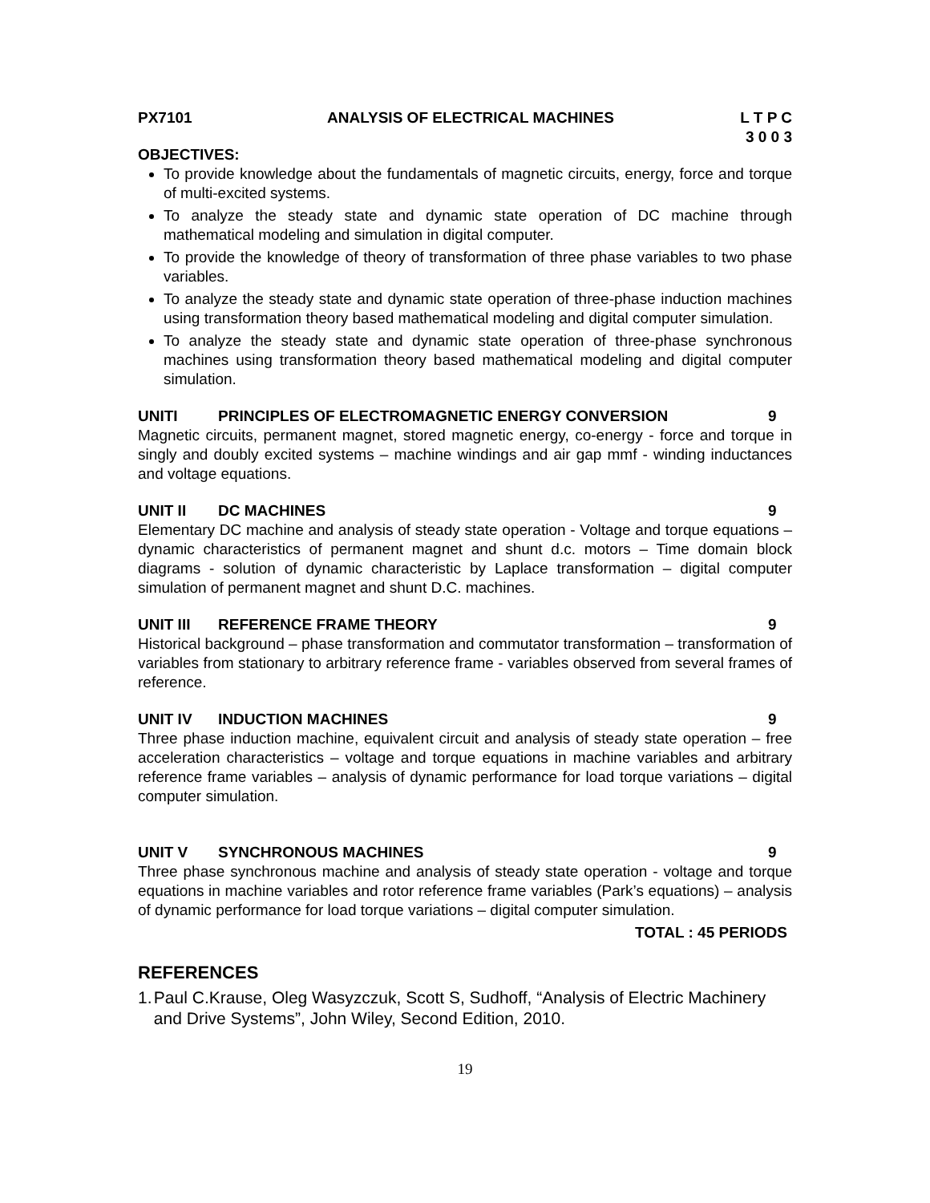PX7101 ANALYSIS OF ELECTRICAL MACHINES
L T P C
3 0 0 3
OBJECTIVES:
To provide knowledge about the fundamentals of magnetic circuits, energy, force and torque of multi-excited systems.
To analyze the steady state and dynamic state operation of DC machine through mathematical modeling and simulation in digital computer.
To provide the knowledge of theory of transformation of three phase variables to two phase variables.
To analyze the steady state and dynamic state operation of three-phase induction machines using transformation theory based mathematical modeling and digital computer simulation.
To analyze the steady state and dynamic state operation of three-phase synchronous machines using transformation theory based mathematical modeling and digital computer simulation.
UNITI PRINCIPLES OF ELECTROMAGNETIC ENERGY CONVERSION 9
Magnetic circuits, permanent magnet, stored magnetic energy, co-energy - force and torque in singly and doubly excited systems – machine windings and air gap mmf - winding inductances and voltage equations.
UNIT II DC MACHINES 9
Elementary DC machine and analysis of steady state operation - Voltage and torque equations – dynamic characteristics of permanent magnet and shunt d.c. motors – Time domain block diagrams - solution of dynamic characteristic by Laplace transformation – digital computer simulation of permanent magnet and shunt D.C. machines.
UNIT III REFERENCE FRAME THEORY 9
Historical background – phase transformation and commutator transformation – transformation of variables from stationary to arbitrary reference frame - variables observed from several frames of reference.
UNIT IV INDUCTION MACHINES 9
Three phase induction machine, equivalent circuit and analysis of steady state operation – free acceleration characteristics – voltage and torque equations in machine variables and arbitrary reference frame variables – analysis of dynamic performance for load torque variations – digital computer simulation.
UNIT V SYNCHRONOUS MACHINES 9
Three phase synchronous machine and analysis of steady state operation - voltage and torque equations in machine variables and rotor reference frame variables (Park’s equations) – analysis of dynamic performance for load torque variations – digital computer simulation.
TOTAL : 45 PERIODS
REFERENCES
1. Paul C.Krause, Oleg Wasyzczuk, Scott S, Sudhoff, “Analysis of Electric Machinery and Drive Systems”, John Wiley, Second Edition, 2010.
19